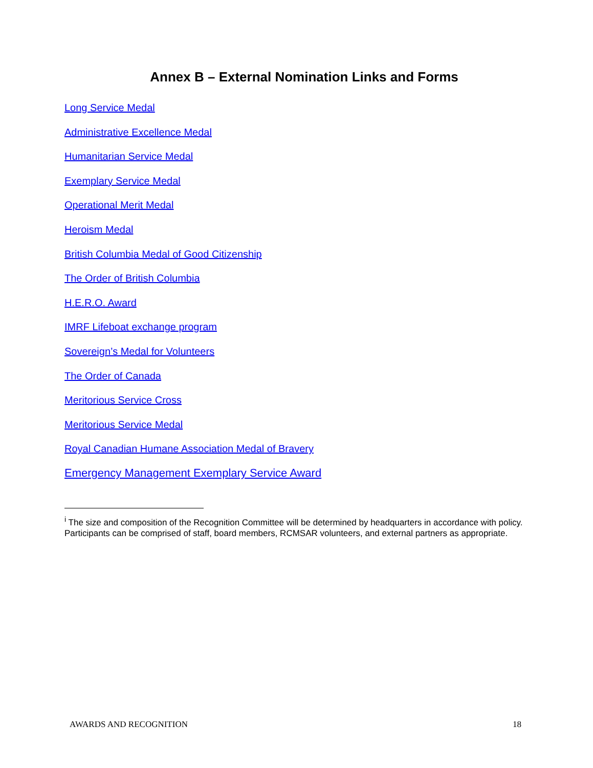Annex B – External Nomination Links and Forms
Long Service Medal
Administrative Excellence Medal
Humanitarian Service Medal
Exemplary Service Medal
Operational Merit Medal
Heroism Medal
British Columbia Medal of Good Citizenship
The Order of British Columbia
H.E.R.O. Award
IMRF Lifeboat exchange program
Sovereign’s Medal for Volunteers
The Order of Canada
Meritorious Service Cross
Meritorious Service Medal
Royal Canadian Humane Association Medal of Bravery
Emergency Management Exemplary Service Award
<sup>i</sup> The size and composition of the Recognition Committee will be determined by headquarters in accordance with policy. Participants can be comprised of staff, board members, RCMSAR volunteers, and external partners as appropriate.
AWARDS AND RECOGNITION 18